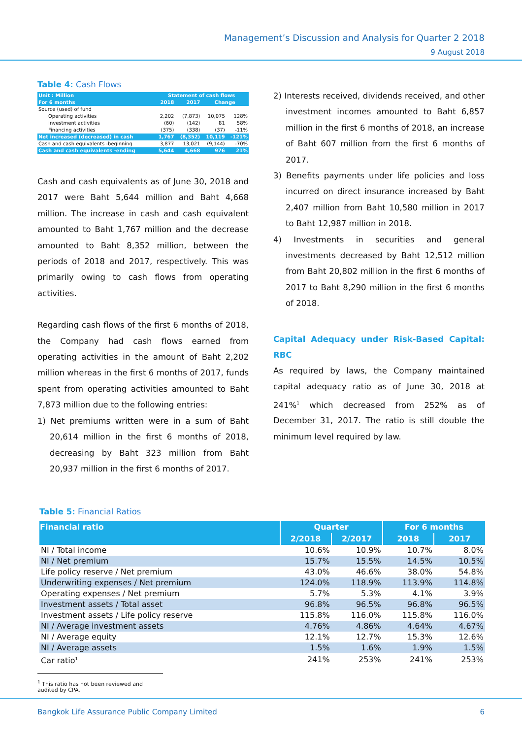Management’s Discussion and Analysis for Quarter 2 2018
9 August 2018
Table 4: Cash Flows
| Unit : Million | Statement of cash flows | | | |
| For 6 months | 2018 | 2017 | Change | |
| Source (used) of fund | | | | |
| Operating activities | 2,202 | (7,873) | 10,075 | 128% |
| Investment activities | (60) | (142) | 81 | 58% |
| Financing activities | (375) | (338) | (37) | -11% |
| Net increased (decreased) in cash | 1,767 | (8,352) | 10,119 | -121% |
| Cash and cash equivalents -beginning | 3,877 | 13,021 | (9,144) | -70% |
| Cash and cash equivalents -ending | 5,644 | 4,668 | 976 | 21% |
Cash and cash equivalents as of June 30, 2018 and 2017 were Baht 5,644 million and Baht 4,668 million. The increase in cash and cash equivalent amounted to Baht 1,767 million and the decrease amounted to Baht 8,352 million, between the periods of 2018 and 2017, respectively. This was primarily owing to cash flows from operating activities.
Regarding cash flows of the first 6 months of 2018, the Company had cash flows earned from operating activities in the amount of Baht 2,202 million whereas in the first 6 months of 2017, funds spent from operating activities amounted to Baht 7,873 million due to the following entries:
1) Net premiums written were in a sum of Baht 20,614 million in the first 6 months of 2018, decreasing by Baht 323 million from Baht 20,937 million in the first 6 months of 2017.
2) Interests received, dividends received, and other investment incomes amounted to Baht 6,857 million in the first 6 months of 2018, an increase of Baht 607 million from the first 6 months of 2017.
3) Benefits payments under life policies and loss incurred on direct insurance increased by Baht 2,407 million from Baht 10,580 million in 2017 to Baht 12,987 million in 2018.
4) Investments in securities and general investments decreased by Baht 12,512 million from Baht 20,802 million in the first 6 months of 2017 to Baht 8,290 million in the first 6 months of 2018.
Capital Adequacy under Risk-Based Capital: RBC
As required by laws, the Company maintained capital adequacy ratio as of June 30, 2018 at 241%<sup>1</sup> which decreased from 252% as of December 31, 2017. The ratio is still double the minimum level required by law.
Table 5: Financial Ratios
| Financial ratio | Quarter | | For 6 months | |
| --- | --- | --- | --- | --- |
| | 2/2018 | 2/2017 | 2018 | 2017 |
| NI / Total income | 10.6% | 10.9% | 10.7% | 8.0% |
| NI / Net premium | 15.7% | 15.5% | 14.5% | 10.5% |
| Life policy reserve / Net premium | 43.0% | 46.6% | 38.0% | 54.8% |
| Underwriting expenses / Net premium | 124.0% | 118.9% | 113.9% | 114.8% |
| Operating expenses / Net premium | 5.7% | 5.3% | 4.1% | 3.9% |
| Investment assets / Total asset | 96.8% | 96.5% | 96.8% | 96.5% |
| Investment assets / Life policy reserve | 115.8% | 116.0% | 115.8% | 116.0% |
| NI / Average investment assets | 4.76% | 4.86% | 4.64% | 4.67% |
| NI / Average equity | 12.1% | 12.7% | 15.3% | 12.6% |
| NI / Average assets | 1.5% | 1.6% | 1.9% | 1.5% |
| Car ratio<sup>1</sup> | 241% | 253% | 241% | 253% |
<sup>1</sup> This ratio has not been reviewed and audited by CPA.
Bangkok Life Assurance Public Company Limited 6